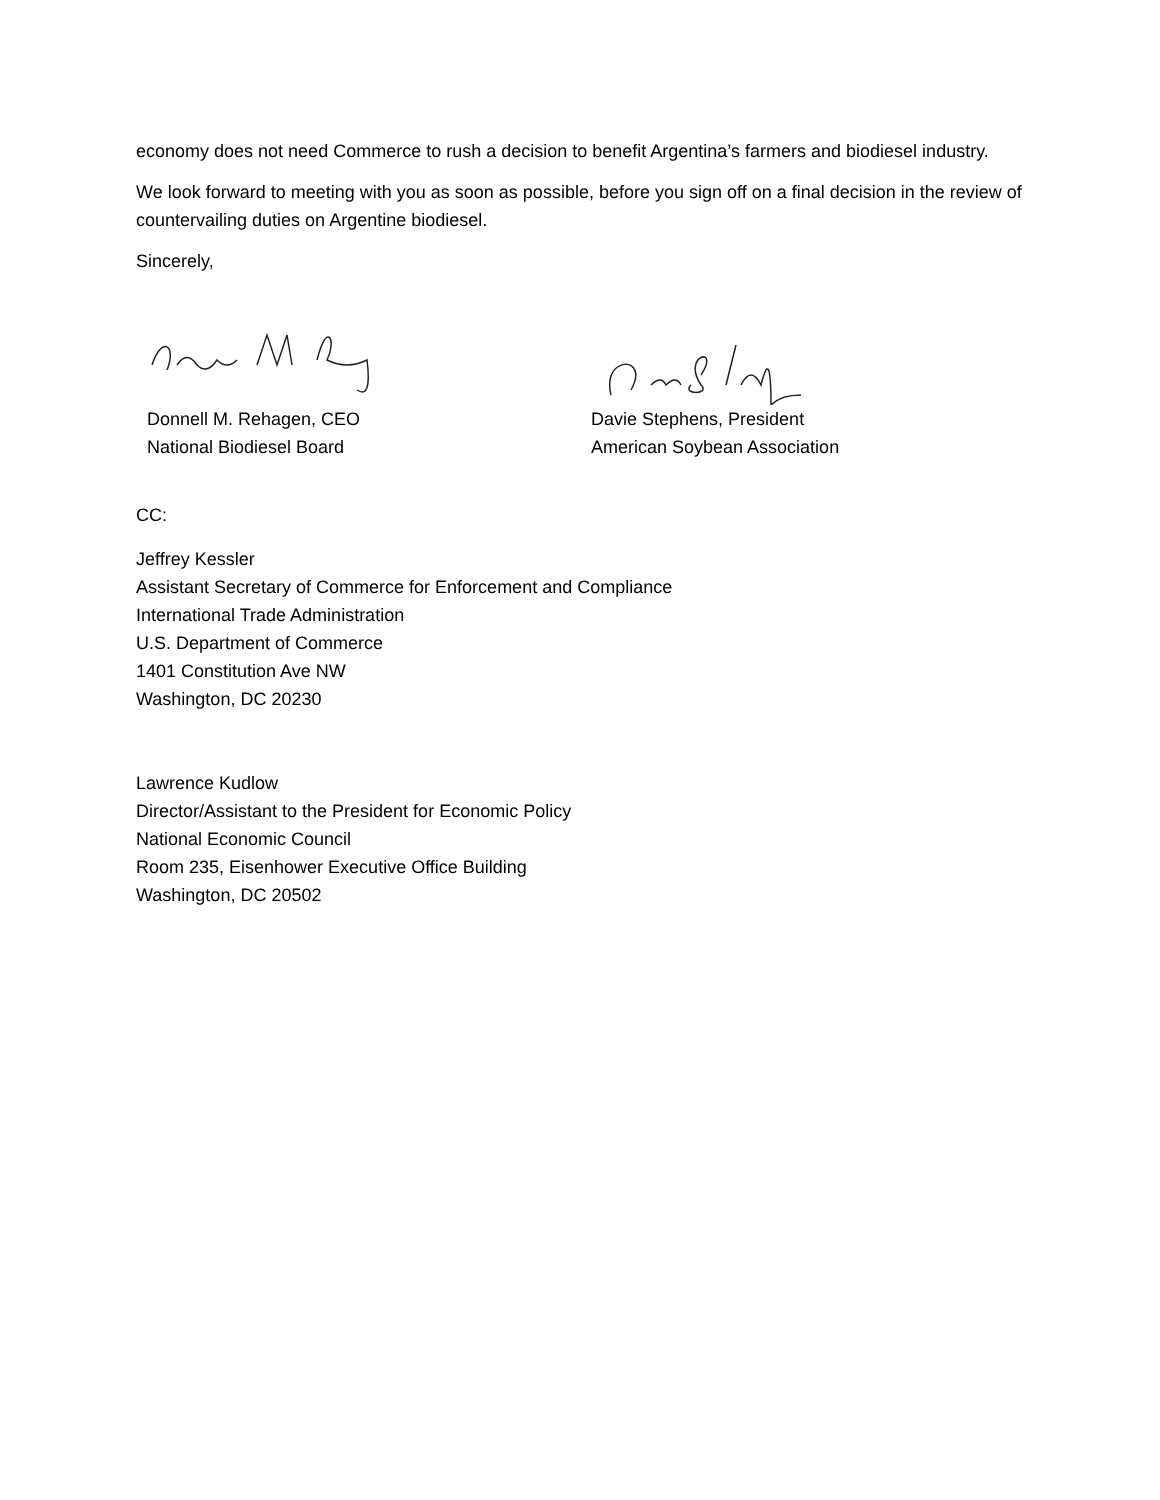economy does not need Commerce to rush a decision to benefit Argentina’s farmers and biodiesel industry.
We look forward to meeting with you as soon as possible, before you sign off on a final decision in the review of countervailing duties on Argentine biodiesel.
Sincerely,
Donnell M. Rehagen, CEO
National Biodiesel Board
Davie Stephens, President
American Soybean Association
CC:
Jeffrey Kessler
Assistant Secretary of Commerce for Enforcement and Compliance
International Trade Administration
U.S. Department of Commerce
1401 Constitution Ave NW
Washington, DC 20230
Lawrence Kudlow
Director/Assistant to the President for Economic Policy
National Economic Council
Room 235, Eisenhower Executive Office Building
Washington, DC 20502